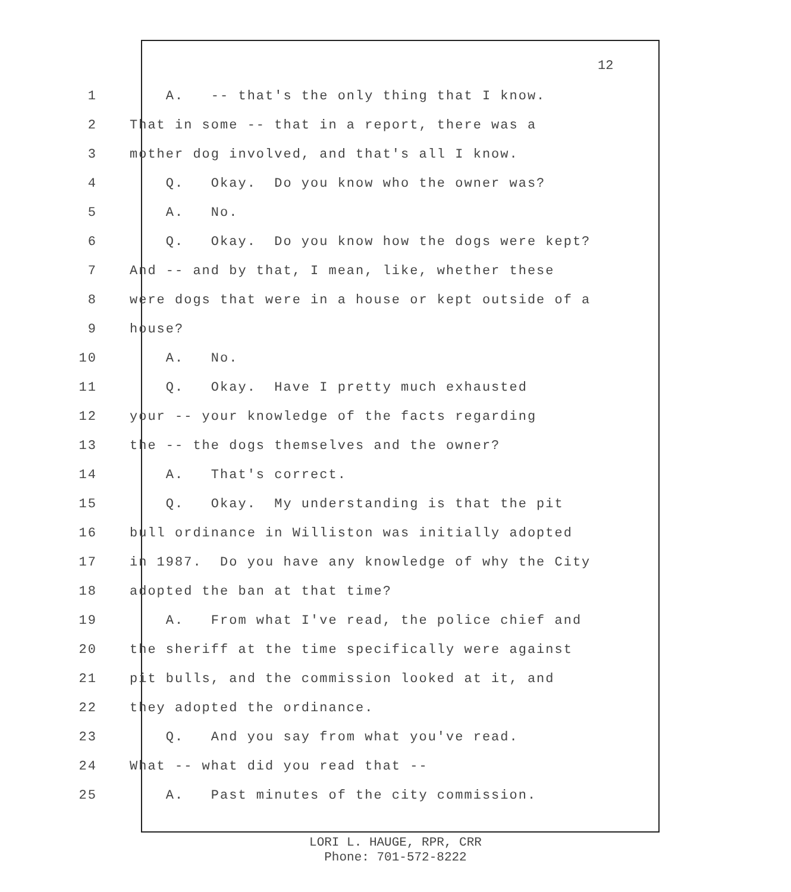12
1 A. -- that's the only thing that I know.
2 That in some -- that in a report, there was a
3 mother dog involved, and that's all I know.
4 Q. Okay. Do you know who the owner was?
5 A. No.
6 Q. Okay. Do you know how the dogs were kept?
7 And -- and by that, I mean, like, whether these
8 were dogs that were in a house or kept outside of a
9 house?
10 A. No.
11 Q. Okay. Have I pretty much exhausted
12 your -- your knowledge of the facts regarding
13 the -- the dogs themselves and the owner?
14 A. That's correct.
15 Q. Okay. My understanding is that the pit
16 bull ordinance in Williston was initially adopted
17 in 1987. Do you have any knowledge of why the City
18 adopted the ban at that time?
19 A. From what I've read, the police chief and
20 the sheriff at the time specifically were against
21 pit bulls, and the commission looked at it, and
22 they adopted the ordinance.
23 Q. And you say from what you've read.
24 What -- what did you read that --
25 A. Past minutes of the city commission.
LORI L. HAUGE, RPR, CRR
Phone: 701-572-8222